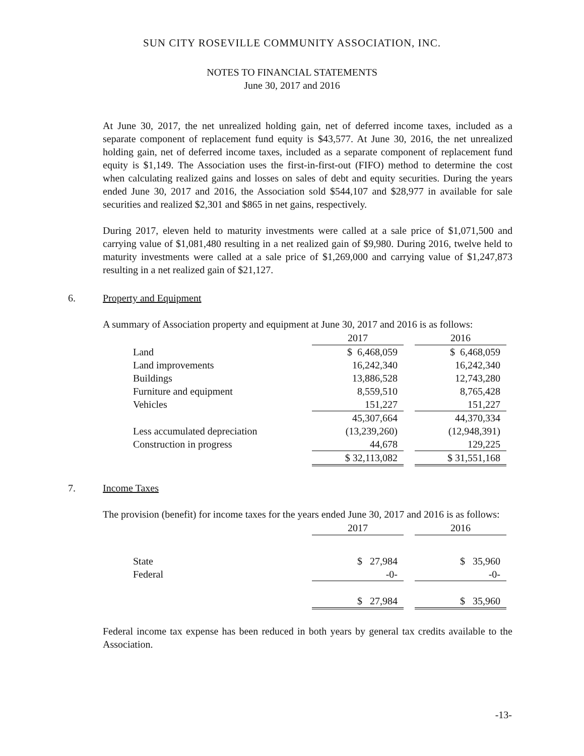SUN CITY ROSEVILLE COMMUNITY ASSOCIATION, INC.
NOTES TO FINANCIAL STATEMENTS
June 30, 2017 and 2016
At June 30, 2017, the net unrealized holding gain, net of deferred income taxes, included as a separate component of replacement fund equity is $43,577. At June 30, 2016, the net unrealized holding gain, net of deferred income taxes, included as a separate component of replacement fund equity is $1,149. The Association uses the first-in-first-out (FIFO) method to determine the cost when calculating realized gains and losses on sales of debt and equity securities. During the years ended June 30, 2017 and 2016, the Association sold $544,107 and $28,977 in available for sale securities and realized $2,301 and $865 in net gains, respectively.
During 2017, eleven held to maturity investments were called at a sale price of $1,071,500 and carrying value of $1,081,480 resulting in a net realized gain of $9,980. During 2016, twelve held to maturity investments were called at a sale price of $1,269,000 and carrying value of $1,247,873 resulting in a net realized gain of $21,127.
6. Property and Equipment
A summary of Association property and equipment at June 30, 2017 and 2016 is as follows:
| | 2017 | | 2016 |
| Land | $ 6,468,059 | | $ 6,468,059 |
| Land improvements | 16,242,340 | | 16,242,340 |
| Buildings | 13,886,528 | | 12,743,280 |
| Furniture and equipment | 8,559,510 | | 8,765,428 |
| Vehicles | 151,227 | | 151,227 |
| | 45,307,664 | | 44,370,334 |
| Less accumulated depreciation | (13,239,260) | | (12,948,391) |
| Construction in progress | 44,678 | | 129,225 |
| | $ 32,113,082 | | $ 31,551,168 |
7. Income Taxes
The provision (benefit) for income taxes for the years ended June 30, 2017 and 2016 is as follows:
| | 2017 | | 2016 |
| State | $ 27,984 | | $ 35,960 |
| Federal | -0- | | -0- |
| | $ 27,984 | | $ 35,960 |
Federal income tax expense has been reduced in both years by general tax credits available to the Association.
-13-